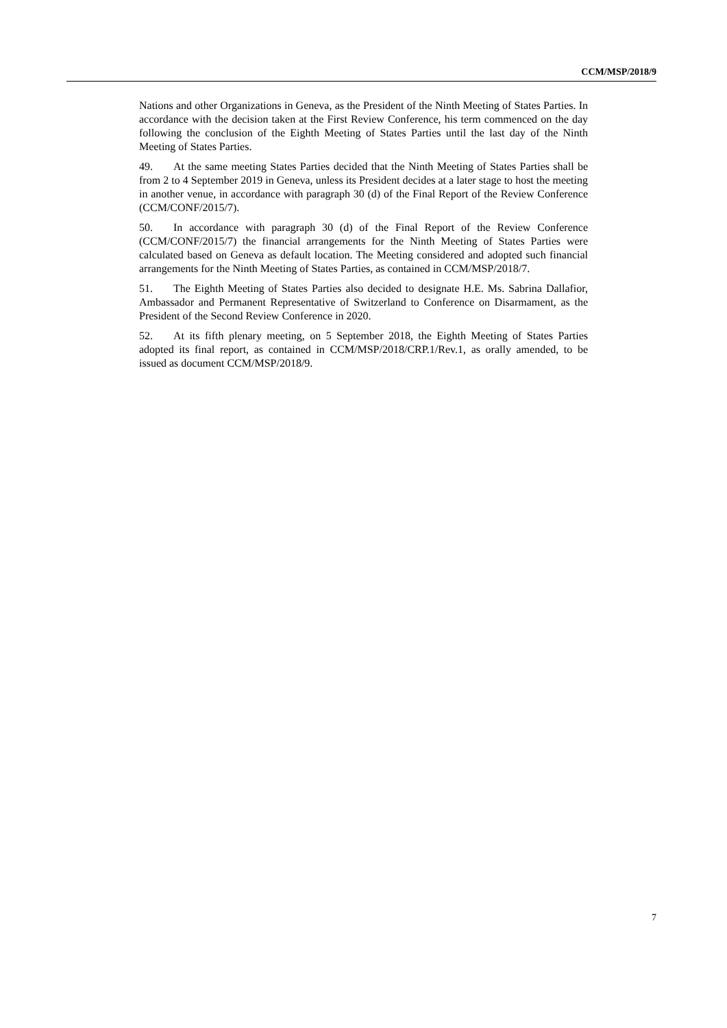CCM/MSP/2018/9
Nations and other Organizations in Geneva, as the President of the Ninth Meeting of States Parties. In accordance with the decision taken at the First Review Conference, his term commenced on the day following the conclusion of the Eighth Meeting of States Parties until the last day of the Ninth Meeting of States Parties.
49. At the same meeting States Parties decided that the Ninth Meeting of States Parties shall be from 2 to 4 September 2019 in Geneva, unless its President decides at a later stage to host the meeting in another venue, in accordance with paragraph 30 (d) of the Final Report of the Review Conference (CCM/CONF/2015/7).
50. In accordance with paragraph 30 (d) of the Final Report of the Review Conference (CCM/CONF/2015/7) the financial arrangements for the Ninth Meeting of States Parties were calculated based on Geneva as default location. The Meeting considered and adopted such financial arrangements for the Ninth Meeting of States Parties, as contained in CCM/MSP/2018/7.
51. The Eighth Meeting of States Parties also decided to designate H.E. Ms. Sabrina Dallafior, Ambassador and Permanent Representative of Switzerland to Conference on Disarmament, as the President of the Second Review Conference in 2020.
52. At its fifth plenary meeting, on 5 September 2018, the Eighth Meeting of States Parties adopted its final report, as contained in CCM/MSP/2018/CRP.1/Rev.1, as orally amended, to be issued as document CCM/MSP/2018/9.
7